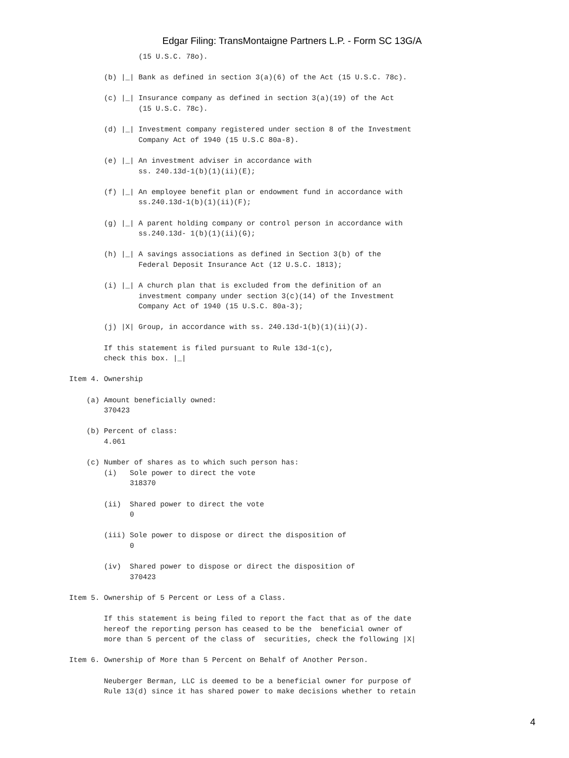Edgar Filing: TransMontaigne Partners L.P. - Form SC 13G/A
                (15 U.S.C. 78o).

        (b) |_| Bank as defined in section 3(a)(6) of the Act (15 U.S.C. 78c).

        (c) |_| Insurance company as defined in section 3(a)(19) of the Act
                (15 U.S.C. 78c).

        (d) |_| Investment company registered under section 8 of the Investment
                Company Act of 1940 (15 U.S.C 80a-8).

        (e) |_| An investment adviser in accordance with
                ss. 240.13d-1(b)(1)(ii)(E);

        (f) |_| An employee benefit plan or endowment fund in accordance with
                ss.240.13d-1(b)(1)(ii)(F);

        (g) |_| A parent holding company or control person in accordance with
                ss.240.13d- 1(b)(1)(ii)(G);

        (h) |_| A savings associations as defined in Section 3(b) of the
                Federal Deposit Insurance Act (12 U.S.C. 1813);

        (i) |_| A church plan that is excluded from the definition of an
                investment company under section 3(c)(14) of the Investment
                Company Act of 1940 (15 U.S.C. 80a-3);

        (j) |X| Group, in accordance with ss. 240.13d-1(b)(1)(ii)(J).

        If this statement is filed pursuant to Rule 13d-1(c),
        check this box. |_|

Item 4. Ownership

    (a) Amount beneficially owned:
        370423

    (b) Percent of class:
        4.061

    (c) Number of shares as to which such person has:
        (i)   Sole power to direct the vote
              318370

        (ii)  Shared power to direct the vote
              0

        (iii) Sole power to dispose or direct the disposition of
              0

        (iv)  Shared power to dispose or direct the disposition of
              370423

Item 5. Ownership of 5 Percent or Less of a Class.

        If this statement is being filed to report the fact that as of the date
        hereof the reporting person has ceased to be the  beneficial owner of
        more than 5 percent of the class of  securities, check the following |X|

Item 6. Ownership of More than 5 Percent on Behalf of Another Person.

        Neuberger Berman, LLC is deemed to be a beneficial owner for purpose of
        Rule 13(d) since it has shared power to make decisions whether to retain
4